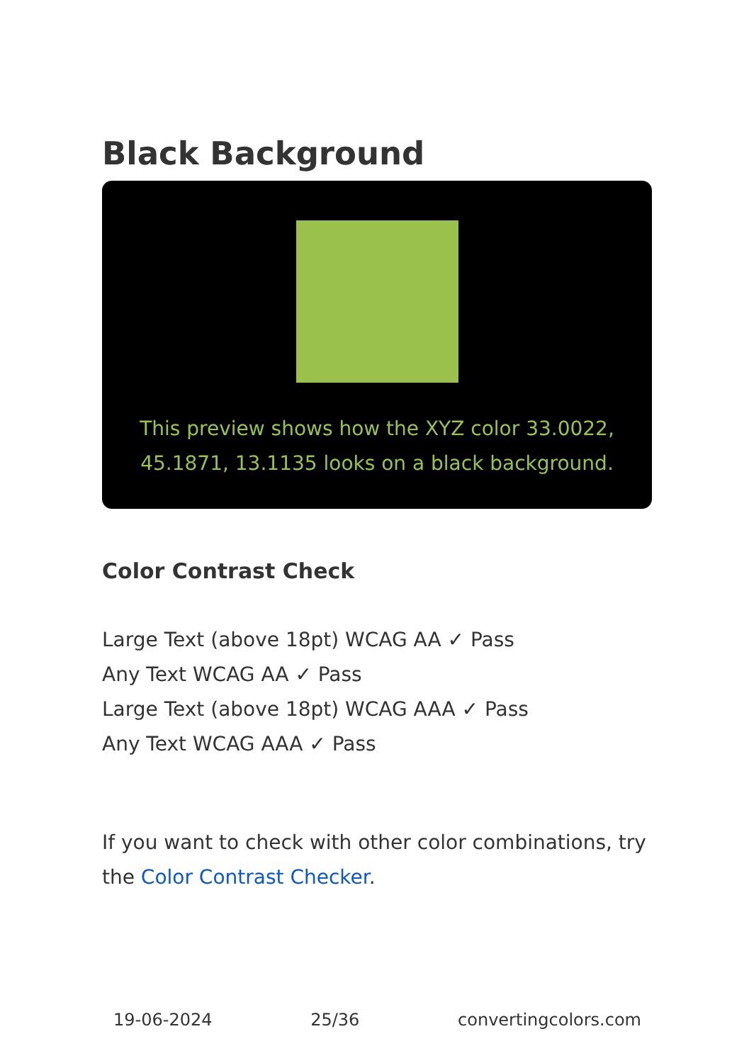Black Background
This preview shows how the XYZ color 33.0022, 45.1871, 13.1135 looks on a black background.
Color Contrast Check
Large Text (above 18pt) WCAG AA ✓ Pass
Any Text WCAG AA ✓ Pass
Large Text (above 18pt) WCAG AAA ✓ Pass
Any Text WCAG AAA ✓ Pass
If you want to check with other color combinations, try the Color Contrast Checker.
19-06-2024 25/36 convertingcolors.com